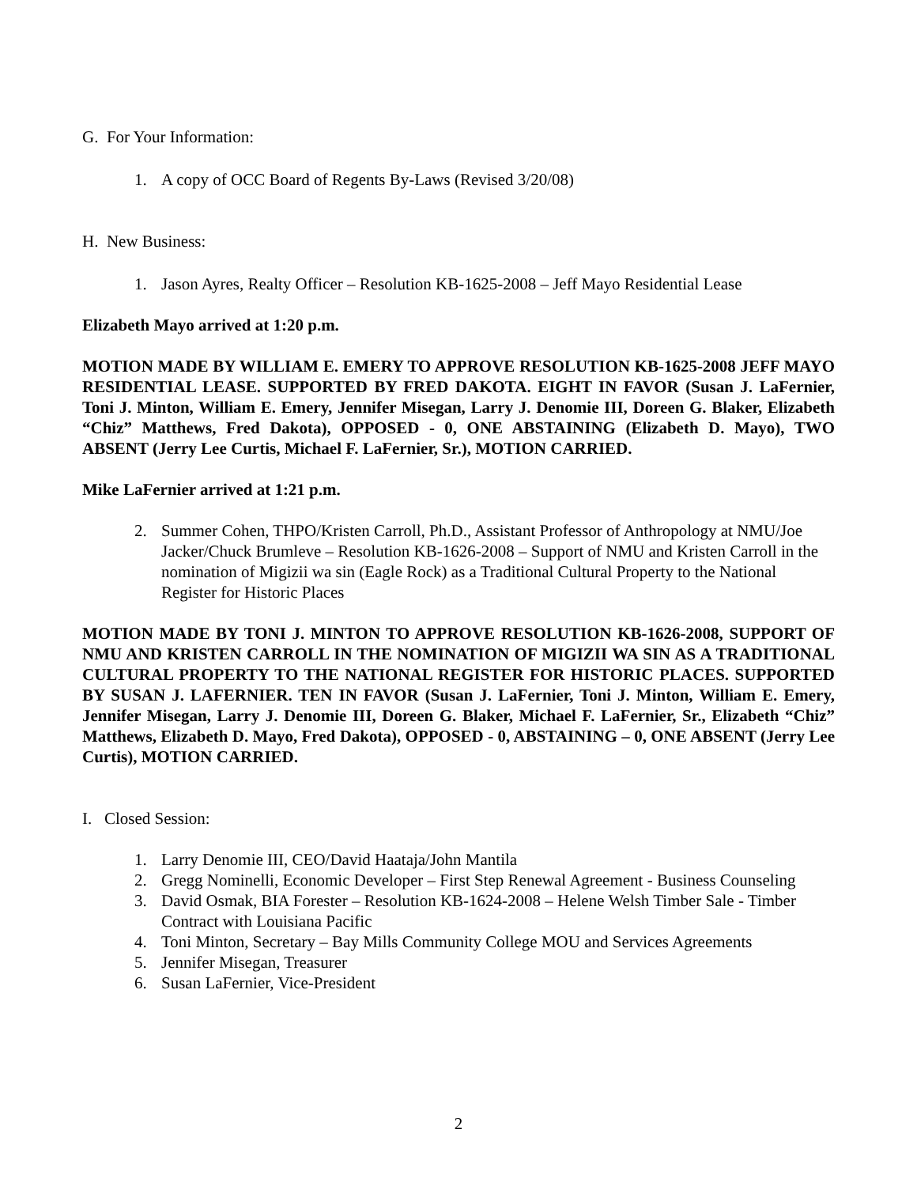G. For Your Information:
1. A copy of OCC Board of Regents By-Laws (Revised 3/20/08)
H. New Business:
1. Jason Ayres, Realty Officer – Resolution KB-1625-2008 – Jeff Mayo Residential Lease
Elizabeth Mayo arrived at 1:20 p.m.
MOTION MADE BY WILLIAM E. EMERY TO APPROVE RESOLUTION KB-1625-2008 JEFF MAYO RESIDENTIAL LEASE. SUPPORTED BY FRED DAKOTA. EIGHT IN FAVOR (Susan J. LaFernier, Toni J. Minton, William E. Emery, Jennifer Misegan, Larry J. Denomie III, Doreen G. Blaker, Elizabeth “Chiz” Matthews, Fred Dakota), OPPOSED - 0, ONE ABSTAINING (Elizabeth D. Mayo), TWO ABSENT (Jerry Lee Curtis, Michael F. LaFernier, Sr.), MOTION CARRIED.
Mike LaFernier arrived at 1:21 p.m.
2. Summer Cohen, THPO/Kristen Carroll, Ph.D., Assistant Professor of Anthropology at NMU/Joe Jacker/Chuck Brumleve – Resolution KB-1626-2008 – Support of NMU and Kristen Carroll in the nomination of Migizii wa sin (Eagle Rock) as a Traditional Cultural Property to the National Register for Historic Places
MOTION MADE BY TONI J. MINTON TO APPROVE RESOLUTION KB-1626-2008, SUPPORT OF NMU AND KRISTEN CARROLL IN THE NOMINATION OF MIGIZII WA SIN AS A TRADITIONAL CULTURAL PROPERTY TO THE NATIONAL REGISTER FOR HISTORIC PLACES. SUPPORTED BY SUSAN J. LAFERNIER. TEN IN FAVOR (Susan J. LaFernier, Toni J. Minton, William E. Emery, Jennifer Misegan, Larry J. Denomie III, Doreen G. Blaker, Michael F. LaFernier, Sr., Elizabeth “Chiz” Matthews, Elizabeth D. Mayo, Fred Dakota), OPPOSED - 0, ABSTAINING – 0, ONE ABSENT (Jerry Lee Curtis), MOTION CARRIED.
I. Closed Session:
1. Larry Denomie III, CEO/David Haataja/John Mantila
2. Gregg Nominelli, Economic Developer – First Step Renewal Agreement - Business Counseling
3. David Osmak, BIA Forester – Resolution KB-1624-2008 – Helene Welsh Timber Sale - Timber Contract with Louisiana Pacific
4. Toni Minton, Secretary – Bay Mills Community College MOU and Services Agreements
5. Jennifer Misegan, Treasurer
6. Susan LaFernier, Vice-President
2